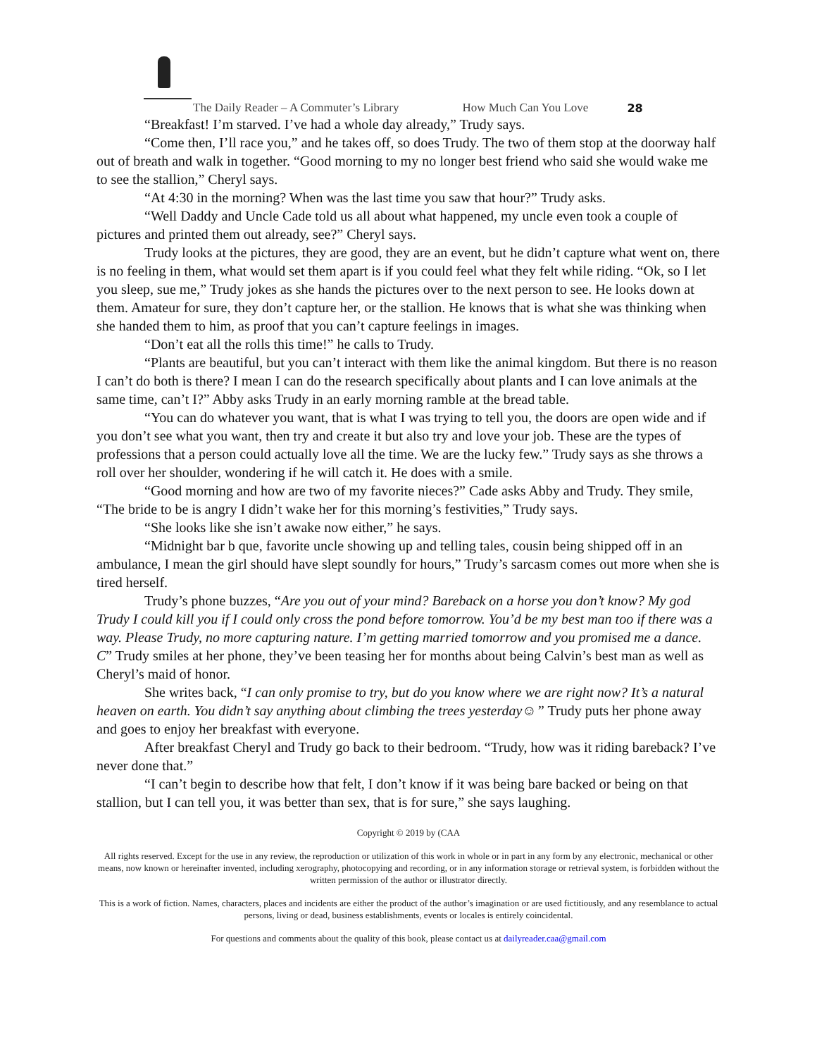The Daily Reader – A Commuter’s Library How Much Can You Love 28
“Breakfast! I’m starved. I’ve had a whole day already,” Trudy says.
“Come then, I’ll race you,” and he takes off, so does Trudy. The two of them stop at the doorway half out of breath and walk in together. “Good morning to my no longer best friend who said she would wake me to see the stallion,” Cheryl says.
“At 4:30 in the morning? When was the last time you saw that hour?” Trudy asks.
“Well Daddy and Uncle Cade told us all about what happened, my uncle even took a couple of pictures and printed them out already, see?” Cheryl says.
Trudy looks at the pictures, they are good, they are an event, but he didn’t capture what went on, there is no feeling in them, what would set them apart is if you could feel what they felt while riding. “Ok, so I let you sleep, sue me,” Trudy jokes as she hands the pictures over to the next person to see. He looks down at them. Amateur for sure, they don’t capture her, or the stallion. He knows that is what she was thinking when she handed them to him, as proof that you can’t capture feelings in images.
“Don’t eat all the rolls this time!” he calls to Trudy.
“Plants are beautiful, but you can’t interact with them like the animal kingdom. But there is no reason I can’t do both is there? I mean I can do the research specifically about plants and I can love animals at the same time, can’t I?” Abby asks Trudy in an early morning ramble at the bread table.
“You can do whatever you want, that is what I was trying to tell you, the doors are open wide and if you don’t see what you want, then try and create it but also try and love your job. These are the types of professions that a person could actually love all the time. We are the lucky few.” Trudy says as she throws a roll over her shoulder, wondering if he will catch it. He does with a smile.
“Good morning and how are two of my favorite nieces?” Cade asks Abby and Trudy. They smile, “The bride to be is angry I didn’t wake her for this morning’s festivities,” Trudy says.
“She looks like she isn’t awake now either,” he says.
“Midnight bar b que, favorite uncle showing up and telling tales, cousin being shipped off in an ambulance, I mean the girl should have slept soundly for hours,” Trudy’s sarcasm comes out more when she is tired herself.
Trudy’s phone buzzes, “Are you out of your mind? Bareback on a horse you don’t know? My god Trudy I could kill you if I could only cross the pond before tomorrow. You’d be my best man too if there was a way. Please Trudy, no more capturing nature. I’m getting married tomorrow and you promised me a dance. C” Trudy smiles at her phone, they’ve been teasing her for months about being Calvin’s best man as well as Cheryl’s maid of honor.
She writes back, “I can only promise to try, but do you know where we are right now? It’s a natural heaven on earth. You didn’t say anything about climbing the trees yesterday☺” Trudy puts her phone away and goes to enjoy her breakfast with everyone.
After breakfast Cheryl and Trudy go back to their bedroom. “Trudy, how was it riding bareback? I’ve never done that.”
“I can’t begin to describe how that felt, I don’t know if it was being bare backed or being on that stallion, but I can tell you, it was better than sex, that is for sure,” she says laughing.
Copyright © 2019 by (CAA
All rights reserved. Except for the use in any review, the reproduction or utilization of this work in whole or in part in any form by any electronic, mechanical or other means, now known or hereinafter invented, including xerography, photocopying and recording, or in any information storage or retrieval system, is forbidden without the written permission of the author or illustrator directly.
This is a work of fiction. Names, characters, places and incidents are either the product of the author’s imagination or are used fictitiously, and any resemblance to actual persons, living or dead, business establishments, events or locales is entirely coincidental.
For questions and comments about the quality of this book, please contact us at dailyreader.caa@gmail.com